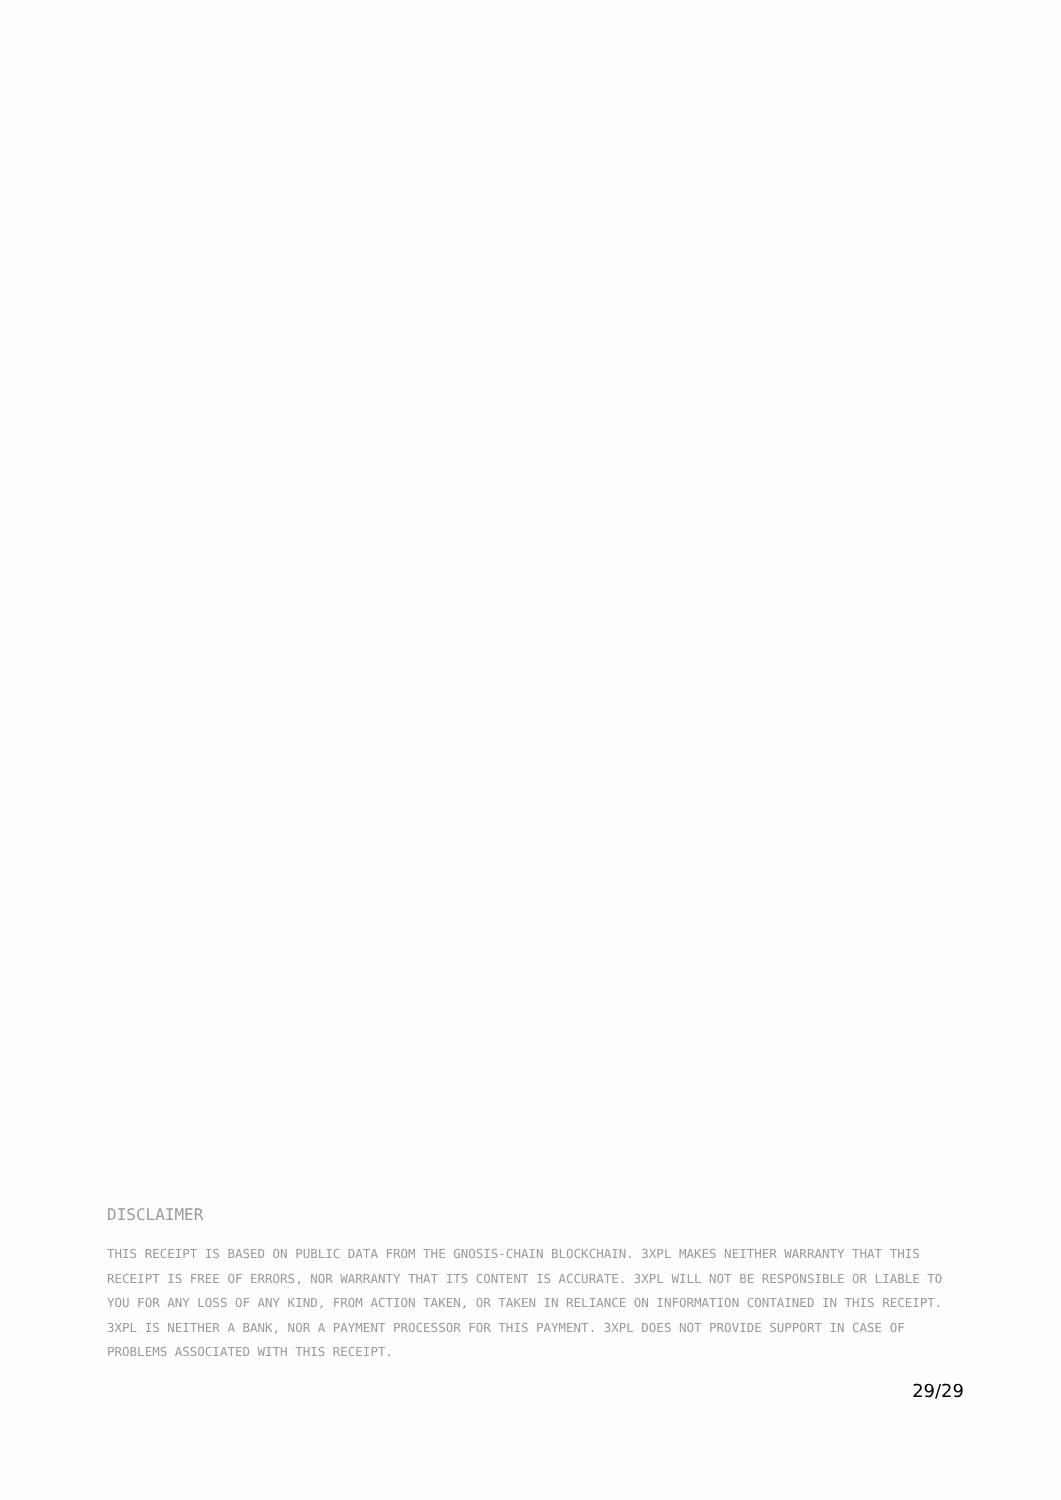DISCLAIMER
THIS RECEIPT IS BASED ON PUBLIC DATA FROM THE GNOSIS-CHAIN BLOCKCHAIN. 3XPL MAKES NEITHER WARRANTY THAT THIS RECEIPT IS FREE OF ERRORS, NOR WARRANTY THAT ITS CONTENT IS ACCURATE. 3XPL WILL NOT BE RESPONSIBLE OR LIABLE TO YOU FOR ANY LOSS OF ANY KIND, FROM ACTION TAKEN, OR TAKEN IN RELIANCE ON INFORMATION CONTAINED IN THIS RECEIPT. 3XPL IS NEITHER A BANK, NOR A PAYMENT PROCESSOR FOR THIS PAYMENT. 3XPL DOES NOT PROVIDE SUPPORT IN CASE OF PROBLEMS ASSOCIATED WITH THIS RECEIPT.
29/29